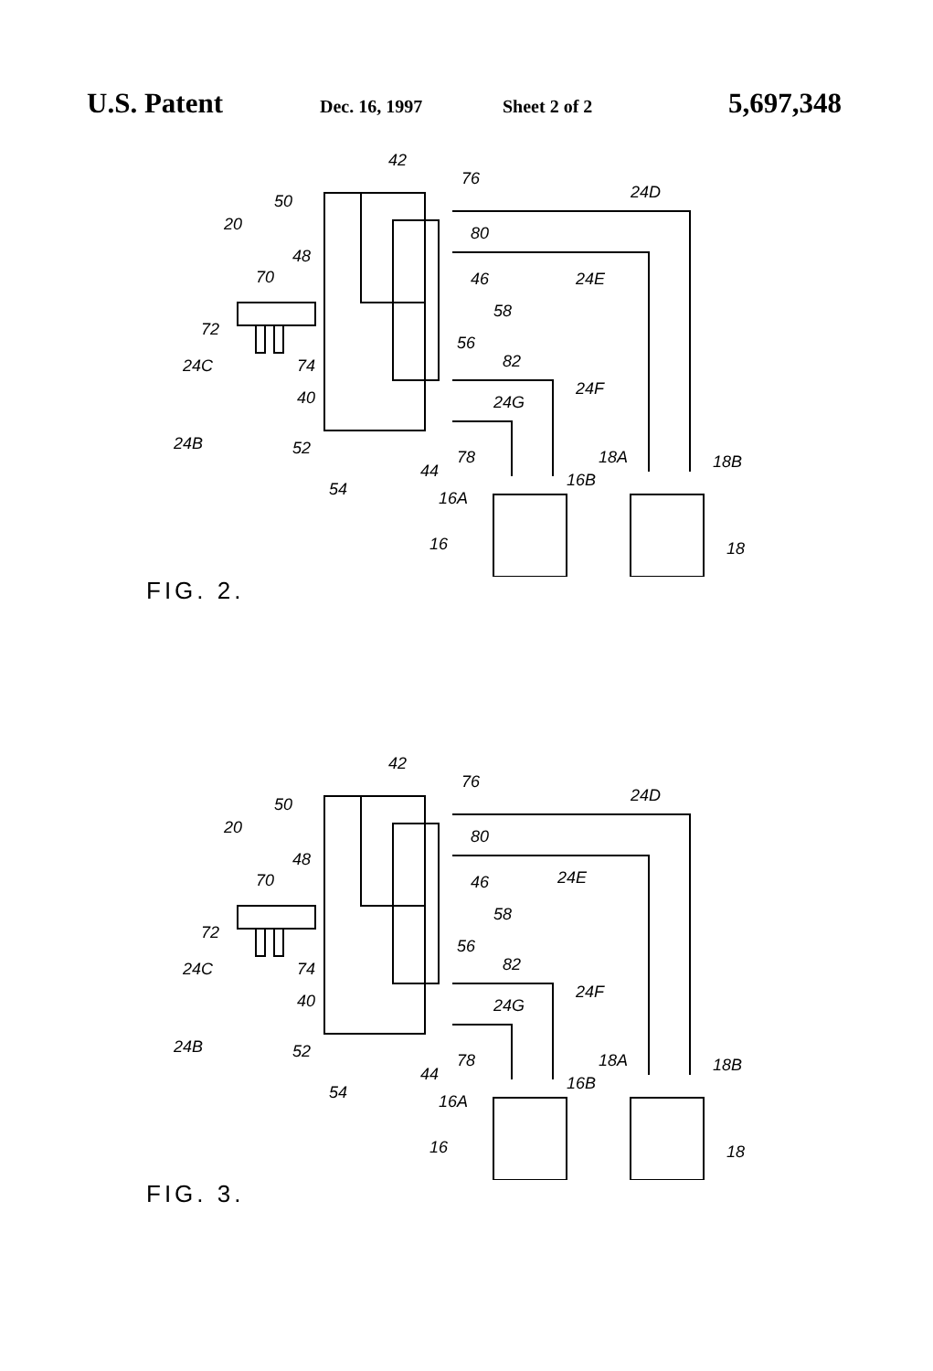U.S. Patent
Dec. 16, 1997 Sheet 2 of 2
5,697,348
42
76
24D
50
20
80
48
46
24E
70
58
72
56
74
82
24C
40
24F
24G
24B
52
78
44
18A
18B
54
16A
16B
16
18
FIG. 2.
42
76
24D
50
20
80
48
46
24E
70
58
72
56
74
82
24C
40
24F
24G
24B
52
78
44
18A
18B
54
16A
16B
16
18
FIG. 3.